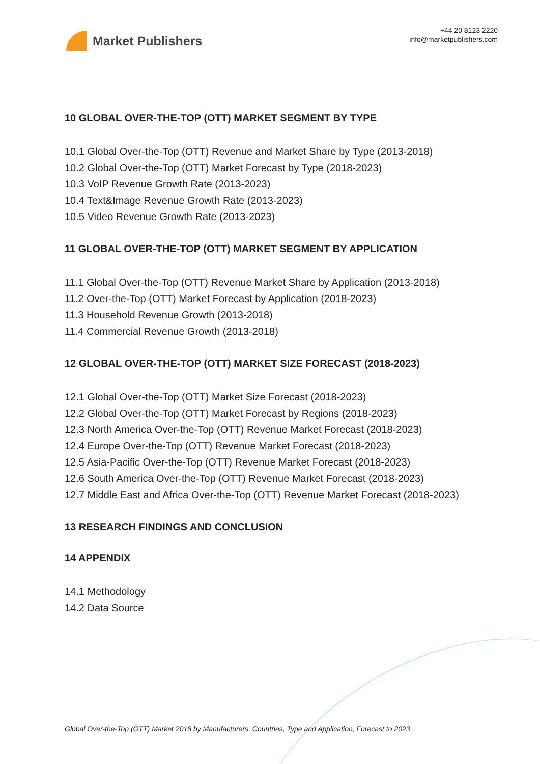Market Publishers
+44 20 8123 2220
info@marketpublishers.com
10 GLOBAL OVER-THE-TOP (OTT) MARKET SEGMENT BY TYPE
10.1 Global Over-the-Top (OTT) Revenue and Market Share by Type (2013-2018)
10.2 Global Over-the-Top (OTT) Market Forecast by Type (2018-2023)
10.3 VoIP Revenue Growth Rate (2013-2023)
10.4 Text&Image Revenue Growth Rate (2013-2023)
10.5 Video Revenue Growth Rate (2013-2023)
11 GLOBAL OVER-THE-TOP (OTT) MARKET SEGMENT BY APPLICATION
11.1 Global Over-the-Top (OTT) Revenue Market Share by Application (2013-2018)
11.2 Over-the-Top (OTT) Market Forecast by Application (2018-2023)
11.3 Household Revenue Growth (2013-2018)
11.4 Commercial Revenue Growth (2013-2018)
12 GLOBAL OVER-THE-TOP (OTT) MARKET SIZE FORECAST (2018-2023)
12.1 Global Over-the-Top (OTT) Market Size Forecast (2018-2023)
12.2 Global Over-the-Top (OTT) Market Forecast by Regions (2018-2023)
12.3 North America Over-the-Top (OTT) Revenue Market Forecast (2018-2023)
12.4 Europe Over-the-Top (OTT) Revenue Market Forecast (2018-2023)
12.5 Asia-Pacific Over-the-Top (OTT) Revenue Market Forecast (2018-2023)
12.6 South America Over-the-Top (OTT) Revenue Market Forecast (2018-2023)
12.7 Middle East and Africa Over-the-Top (OTT) Revenue Market Forecast (2018-2023)
13 RESEARCH FINDINGS AND CONCLUSION
14 APPENDIX
14.1 Methodology
14.2 Data Source
Global Over-the-Top (OTT) Market 2018 by Manufacturers, Countries, Type and Application, Forecast to 2023